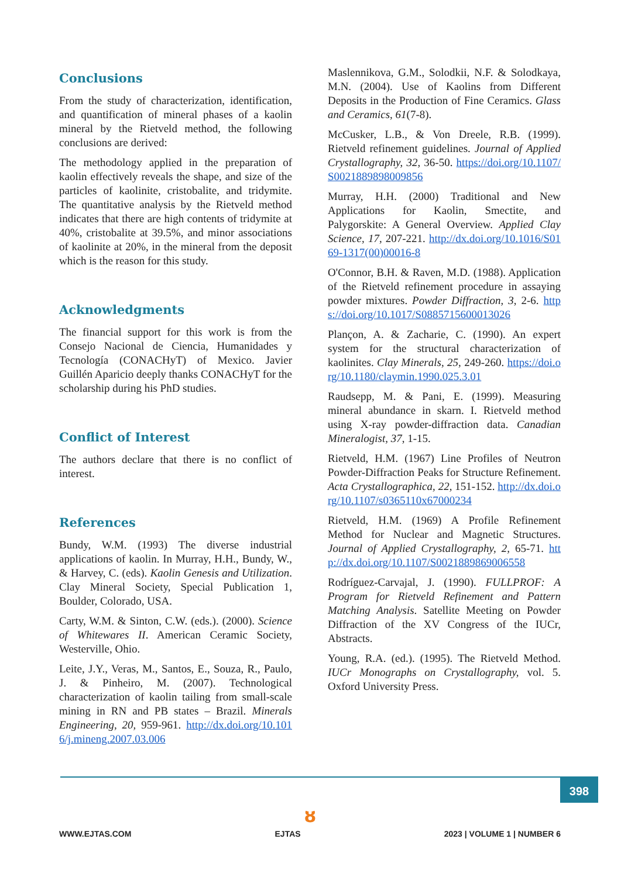Conclusions
From the study of characterization, identification, and quantification of mineral phases of a kaolin mineral by the Rietveld method, the following conclusions are derived:
The methodology applied in the preparation of kaolin effectively reveals the shape, and size of the particles of kaolinite, cristobalite, and tridymite. The quantitative analysis by the Rietveld method indicates that there are high contents of tridymite at 40%, cristobalite at 39.5%, and minor associations of kaolinite at 20%, in the mineral from the deposit which is the reason for this study.
Acknowledgments
The financial support for this work is from the Consejo Nacional de Ciencia, Humanidades y Tecnología (CONACHyT) of Mexico. Javier Guillén Aparicio deeply thanks CONACHyT for the scholarship during his PhD studies.
Conflict of Interest
The authors declare that there is no conflict of interest.
References
Bundy, W.M. (1993) The diverse industrial applications of kaolin. In Murray, H.H., Bundy, W., & Harvey, C. (eds). Kaolin Genesis and Utilization. Clay Mineral Society, Special Publication 1, Boulder, Colorado, USA.
Carty, W.M. & Sinton, C.W. (eds.). (2000). Science of Whitewares II. American Ceramic Society, Westerville, Ohio.
Leite, J.Y., Veras, M., Santos, E., Souza, R., Paulo, J. & Pinheiro, M. (2007). Technological characterization of kaolin tailing from small-scale mining in RN and PB states – Brazil. Minerals Engineering, 20, 959-961. http://dx.doi.org/10.1016/j.mineng.2007.03.006
Maslennikova, G.M., Solodkii, N.F. & Solodkaya, M.N. (2004). Use of Kaolins from Different Deposits in the Production of Fine Ceramics. Glass and Ceramics, 61(7-8).
McCusker, L.B., & Von Dreele, R.B. (1999). Rietveld refinement guidelines. Journal of Applied Crystallography, 32, 36-50. https://doi.org/10.1107/S0021889898009856
Murray, H.H. (2000) Traditional and New Applications for Kaolin, Smectite, and Palygorskite: A General Overview. Applied Clay Science, 17, 207-221. http://dx.doi.org/10.1016/S0169-1317(00)00016-8
O'Connor, B.H. & Raven, M.D. (1988). Application of the Rietveld refinement procedure in assaying powder mixtures. Powder Diffraction, 3, 2-6. https://doi.org/10.1017/S0885715600013026
Plançon, A. & Zacharie, C. (1990). An expert system for the structural characterization of kaolinites. Clay Minerals, 25, 249-260. https://doi.org/10.1180/claymin.1990.025.3.01
Raudsepp, M. & Pani, E. (1999). Measuring mineral abundance in skarn. I. Rietveld method using X-ray powder-diffraction data. Canadian Mineralogist, 37, 1-15.
Rietveld, H.M. (1967) Line Profiles of Neutron Powder-Diffraction Peaks for Structure Refinement. Acta Crystallographica, 22, 151-152. http://dx.doi.org/10.1107/s0365110x67000234
Rietveld, H.M. (1969) A Profile Refinement Method for Nuclear and Magnetic Structures. Journal of Applied Crystallography, 2, 65-71. http://dx.doi.org/10.1107/S0021889869006558
Rodríguez-Carvajal, J. (1990). FULLPROF: A Program for Rietveld Refinement and Pattern Matching Analysis. Satellite Meeting on Powder Diffraction of the XV Congress of the IUCr, Abstracts.
Young, R.A. (ed.). (1995). The Rietveld Method. IUCr Monographs on Crystallography, vol. 5. Oxford University Press.
398
ȣ
WWW.EJTAS.COM EJTAS 2023 | VOLUME 1 | NUMBER 6